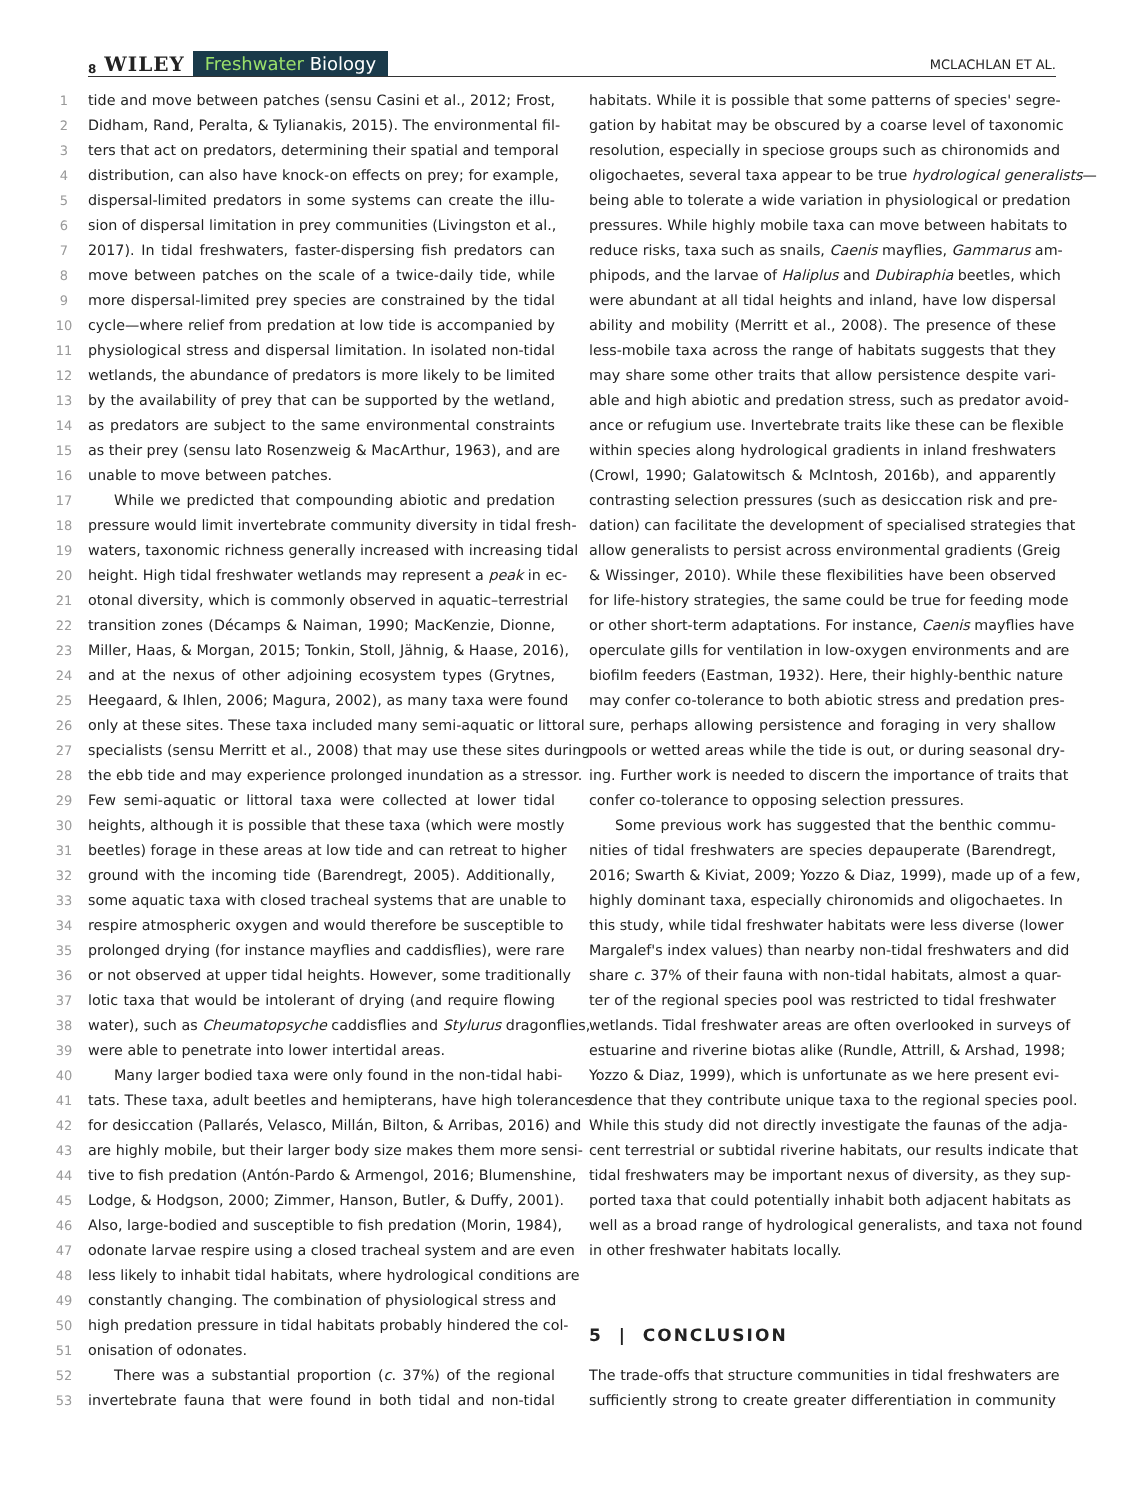8 WILEY Freshwater Biology MCLACHLAN ET AL.
1
2
3
4
5
6
7
8
9
10
11
12
13
14
15
16
17
18
19
20
21
22
23
24
25
26
27
28
29
30
31
32
33
34
35
36
37
38
39
40
41
42
43
44
45
46
47
48
49
50
51
52
53
tide and move between patches (sensu Casini et al., 2012; Frost,
Didham, Rand, Peralta, & Tylianakis, 2015). The environmental fil-
ters that act on predators, determining their spatial and temporal
distribution, can also have knock-on effects on prey; for example,
dispersal-limited predators in some systems can create the illu-
sion of dispersal limitation in prey communities (Livingston et al.,
2017). In tidal freshwaters, faster-dispersing fish predators can
move between patches on the scale of a twice-daily tide, while
more dispersal-limited prey species are constrained by the tidal
cycle—where relief from predation at low tide is accompanied by
physiological stress and dispersal limitation. In isolated non-tidal
wetlands, the abundance of predators is more likely to be limited
by the availability of prey that can be supported by the wetland,
as predators are subject to the same environmental constraints
as their prey (sensu lato Rosenzweig & MacArthur, 1963), and are
unable to move between patches.
While we predicted that compounding abiotic and predation
pressure would limit invertebrate community diversity in tidal fresh-
waters, taxonomic richness generally increased with increasing tidal
height. High tidal freshwater wetlands may represent a peak in ec-
otonal diversity, which is commonly observed in aquatic–terrestrial
transition zones (Décamps & Naiman, 1990; MacKenzie, Dionne,
Miller, Haas, & Morgan, 2015; Tonkin, Stoll, Jähnig, & Haase, 2016),
and at the nexus of other adjoining ecosystem types (Grytnes,
Heegaard, & Ihlen, 2006; Magura, 2002), as many taxa were found
only at these sites. These taxa included many semi-aquatic or littoral
specialists (sensu Merritt et al., 2008) that may use these sites during
the ebb tide and may experience prolonged inundation as a stressor.
Few semi-aquatic or littoral taxa were collected at lower tidal
heights, although it is possible that these taxa (which were mostly
beetles) forage in these areas at low tide and can retreat to higher
ground with the incoming tide (Barendregt, 2005). Additionally,
some aquatic taxa with closed tracheal systems that are unable to
respire atmospheric oxygen and would therefore be susceptible to
prolonged drying (for instance mayflies and caddisflies), were rare
or not observed at upper tidal heights. However, some traditionally
lotic taxa that would be intolerant of drying (and require flowing
water), such as Cheumatopsyche caddisflies and Stylurus dragonflies,
were able to penetrate into lower intertidal areas.
Many larger bodied taxa were only found in the non-tidal habi-
tats. These taxa, adult beetles and hemipterans, have high tolerances
for desiccation (Pallarés, Velasco, Millán, Bilton, & Arribas, 2016) and
are highly mobile, but their larger body size makes them more sensi-
tive to fish predation (Antón-Pardo & Armengol, 2016; Blumenshine,
Lodge, & Hodgson, 2000; Zimmer, Hanson, Butler, & Duffy, 2001).
Also, large-bodied and susceptible to fish predation (Morin, 1984),
odonate larvae respire using a closed tracheal system and are even
less likely to inhabit tidal habitats, where hydrological conditions are
constantly changing. The combination of physiological stress and
high predation pressure in tidal habitats probably hindered the col-
onisation of odonates.
There was a substantial proportion (c. 37%) of the regional
invertebrate fauna that were found in both tidal and non-tidal
habitats. While it is possible that some patterns of species' segre-
gation by habitat may be obscured by a coarse level of taxonomic
resolution, especially in speciose groups such as chironomids and
oligochaetes, several taxa appear to be true hydrological generalists—
being able to tolerate a wide variation in physiological or predation
pressures. While highly mobile taxa can move between habitats to
reduce risks, taxa such as snails, Caenis mayflies, Gammarus am-
phipods, and the larvae of Haliplus and Dubiraphia beetles, which
were abundant at all tidal heights and inland, have low dispersal
ability and mobility (Merritt et al., 2008). The presence of these
less-mobile taxa across the range of habitats suggests that they
may share some other traits that allow persistence despite vari-
able and high abiotic and predation stress, such as predator avoid-
ance or refugium use. Invertebrate traits like these can be flexible
within species along hydrological gradients in inland freshwaters
(Crowl, 1990; Galatowitsch & McIntosh, 2016b), and apparently
contrasting selection pressures (such as desiccation risk and pre-
dation) can facilitate the development of specialised strategies that
allow generalists to persist across environmental gradients (Greig
& Wissinger, 2010). While these flexibilities have been observed
for life-history strategies, the same could be true for feeding mode
or other short-term adaptations. For instance, Caenis mayflies have
operculate gills for ventilation in low-oxygen environments and are
biofilm feeders (Eastman, 1932). Here, their highly-benthic nature
may confer co-tolerance to both abiotic stress and predation pres-
sure, perhaps allowing persistence and foraging in very shallow
pools or wetted areas while the tide is out, or during seasonal dry-
ing. Further work is needed to discern the importance of traits that
confer co-tolerance to opposing selection pressures.
Some previous work has suggested that the benthic commu-
nities of tidal freshwaters are species depauperate (Barendregt,
2016; Swarth & Kiviat, 2009; Yozzo & Diaz, 1999), made up of a few,
highly dominant taxa, especially chironomids and oligochaetes. In
this study, while tidal freshwater habitats were less diverse (lower
Margalef's index values) than nearby non-tidal freshwaters and did
share c. 37% of their fauna with non-tidal habitats, almost a quar-
ter of the regional species pool was restricted to tidal freshwater
wetlands. Tidal freshwater areas are often overlooked in surveys of
estuarine and riverine biotas alike (Rundle, Attrill, & Arshad, 1998;
Yozzo & Diaz, 1999), which is unfortunate as we here present evi-
dence that they contribute unique taxa to the regional species pool.
While this study did not directly investigate the faunas of the adja-
cent terrestrial or subtidal riverine habitats, our results indicate that
tidal freshwaters may be important nexus of diversity, as they sup-
ported taxa that could potentially inhabit both adjacent habitats as
well as a broad range of hydrological generalists, and taxa not found
in other freshwater habitats locally.
5 | CONCLUSION
The trade-offs that structure communities in tidal freshwaters are
sufficiently strong to create greater differentiation in community